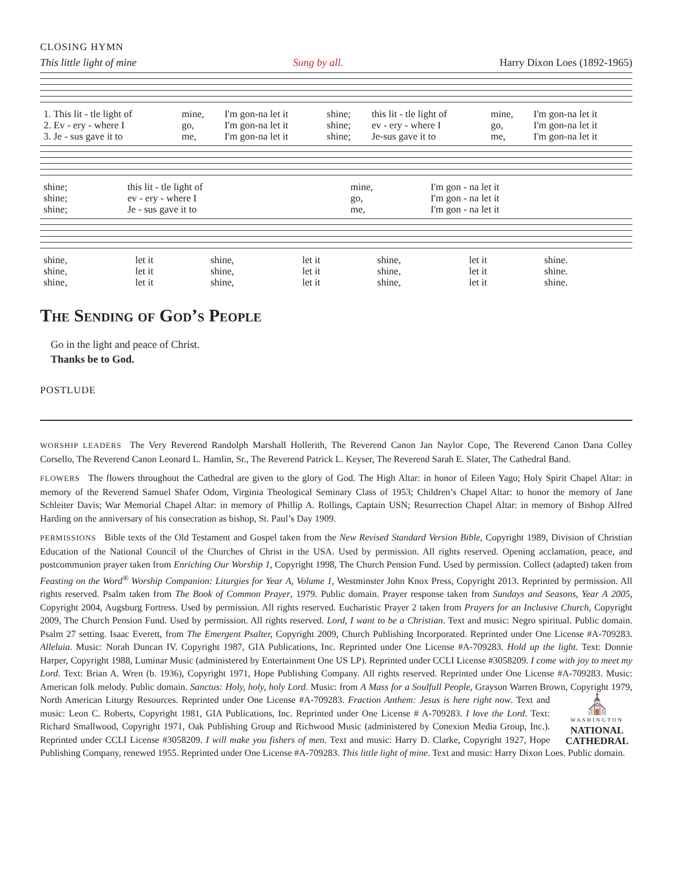CLOSING HYMN
This little light of mine Sung by all. Harry Dixon Loes (1892-1965)
| 1. This lit - tle light of | mine, | I'm gon-na let it | shine; | this lit - tle light of | mine, | I'm gon-na let it |
| 2. Ev - ery - where I | go, | I'm gon-na let it | shine; | ev - ery - where I | go, | I'm gon-na let it |
| 3. Je - sus gave it to | me, | I'm gon-na let it | shine; | Je-sus gave it to | me, | I'm gon-na let it |
| shine; | this lit - tle light of | mine, | I'm gon - na let it |
| shine; | ev - ery - where I | go, | I'm gon - na let it |
| shine; | Je - sus gave it to | me, | I'm gon - na let it |
| shine, | let it | shine, | let it | shine, | let it | shine. |
| shine, | let it | shine, | let it | shine, | let it | shine. |
| shine, | let it | shine, | let it | shine, | let it | shine. |
The Sending of God’s People
Go in the light and peace of Christ.
Thanks be to God.
POSTLUDE
WORSHIP LEADERS The Very Reverend Randolph Marshall Hollerith, The Reverend Canon Jan Naylor Cope, The Reverend Canon Dana Colley Corsello, The Reverend Canon Leonard L. Hamlin, Sr., The Reverend Patrick L. Keyser, The Reverend Sarah E. Slater, The Cathedral Band.
FLOWERS The flowers throughout the Cathedral are given to the glory of God. The High Altar: in honor of Eileen Yago; Holy Spirit Chapel Altar: in memory of the Reverend Samuel Shafer Odom, Virginia Theological Seminary Class of 1953; Children’s Chapel Altar: to honor the memory of Jane Schleiter Davis; War Memorial Chapel Altar: in memory of Phillip A. Rollings, Captain USN; Resurrection Chapel Altar: in memory of Bishop Alfred Harding on the anniversary of his consecration as bishop, St. Paul’s Day 1909.
PERMISSIONS Bible texts of the Old Testament and Gospel taken from the New Revised Standard Version Bible, Copyright 1989, Division of Christian Education of the National Council of the Churches of Christ in the USA. Used by permission. All rights reserved. Opening acclamation, peace, and postcommunion prayer taken from Enriching Our Worship 1, Copyright 1998, The Church Pension Fund. Used by permission. Collect (adapted) taken from Feasting on the Word<sup>®</sup> Worship Companion: Liturgies for Year A, Volume 1, Westminster John Knox Press, Copyright 2013. Reprinted by permission. All rights reserved. Psalm taken from The Book of Common Prayer, 1979. Public domain. Prayer response taken from Sundays and Seasons, Year A 2005, Copyright 2004, Augsburg Fortress. Used by permission. All rights reserved. Eucharistic Prayer 2 taken from Prayers for an Inclusive Church, Copyright 2009, The Church Pension Fund. Used by permission. All rights reserved. Lord, I want to be a Christian. Text and music: Negro spiritual. Public domain. Psalm 27 setting. Isaac Everett, from The Emergent Psalter, Copyright 2009, Church Publishing Incorporated. Reprinted under One License #A-709283. Alleluia. Music: Norah Duncan IV. Copyright 1987, GIA Publications, Inc. Reprinted under One License #A-709283. Hold up the light. Text: Donnie Harper, Copyright 1988, Luminar Music (administered by Entertainment One US LP). Reprinted under CCLI License #3058209. I come with joy to meet my Lord. Text: Brian A. Wren (b. 1936), Copyright 1971, Hope Publishing Company. All rights reserved. Reprinted under One License #A-709283. Music: American folk melody. Public domain. Sanctus: Holy, holy, holy Lord. Music: from A Mass for a Soulfull People, Grayson Warren Brown, Copyright 1979, North American Liturgy Resources. Reprinted under One License #A-709283. Fraction Anthem: Jesus is here right now. Text ⛪
WASHINGTON
NATIONAL
CATHEDRAL and music: Leon C. Roberts, Copyright 1981, GIA Publications, Inc. Reprinted under One License # A-709283. I love the Lord. Text: Richard Smallwood, Copyright 1971, Oak Publishing Group and Richwood Music (administered by Conexion Media Group, Inc.). Reprinted under CCLI License #3058209. I will make you fishers of men. Text and music: Harry D. Clarke, Copyright 1927, Hope Publishing Company, renewed 1955. Reprinted under One License #A-709283. This little light of mine. Text and music: Harry Dixon Loes. Public domain.